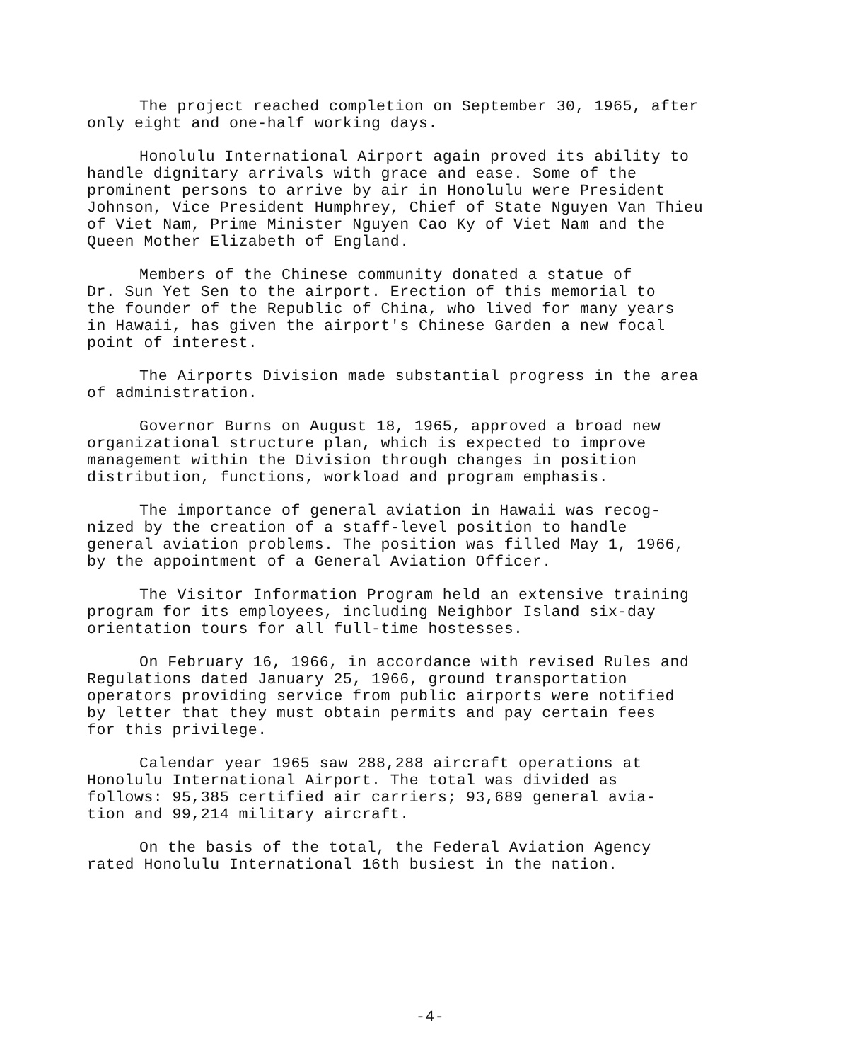The project reached completion on September 30, 1965, after only eight and one-half working days.
Honolulu International Airport again proved its ability to handle dignitary arrivals with grace and ease. Some of the prominent persons to arrive by air in Honolulu were President Johnson, Vice President Humphrey, Chief of State Nguyen Van Thieu of Viet Nam, Prime Minister Nguyen Cao Ky of Viet Nam and the Queen Mother Elizabeth of England.
Members of the Chinese community donated a statue of Dr. Sun Yet Sen to the airport. Erection of this memorial to the founder of the Republic of China, who lived for many years in Hawaii, has given the airport's Chinese Garden a new focal point of interest.
The Airports Division made substantial progress in the area of administration.
Governor Burns on August 18, 1965, approved a broad new organizational structure plan, which is expected to improve management within the Division through changes in position distribution, functions, workload and program emphasis.
The importance of general aviation in Hawaii was recog- nized by the creation of a staff-level position to handle general aviation problems. The position was filled May 1, 1966, by the appointment of a General Aviation Officer.
The Visitor Information Program held an extensive training program for its employees, including Neighbor Island six-day orientation tours for all full-time hostesses.
On February 16, 1966, in accordance with revised Rules and Regulations dated January 25, 1966, ground transportation operators providing service from public airports were notified by letter that they must obtain permits and pay certain fees for this privilege.
Calendar year 1965 saw 288,288 aircraft operations at Honolulu International Airport. The total was divided as follows: 95,385 certified air carriers; 93,689 general avia- tion and 99,214 military aircraft.
On the basis of the total, the Federal Aviation Agency rated Honolulu International 16th busiest in the nation.
-4-